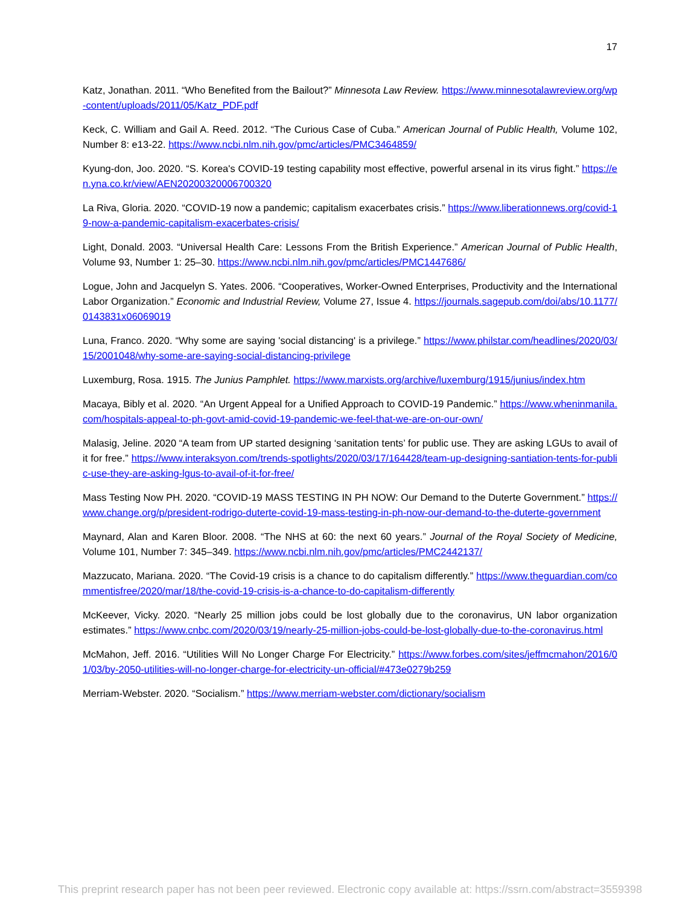17
Katz, Jonathan. 2011. “Who Benefited from the Bailout?” Minnesota Law Review. https://www.minnesotalawreview.org/wp-content/uploads/2011/05/Katz_PDF.pdf
Keck, C. William and Gail A. Reed. 2012. “The Curious Case of Cuba.” American Journal of Public Health, Volume 102, Number 8: e13-22. https://www.ncbi.nlm.nih.gov/pmc/articles/PMC3464859/
Kyung-don, Joo. 2020. “S. Korea's COVID-19 testing capability most effective, powerful arsenal in its virus fight.” https://en.yna.co.kr/view/AEN20200320006700320
La Riva, Gloria. 2020. “COVID-19 now a pandemic; capitalism exacerbates crisis.” https://www.liberationnews.org/covid-19-now-a-pandemic-capitalism-exacerbates-crisis/
Light, Donald. 2003. “Universal Health Care: Lessons From the British Experience.” American Journal of Public Health, Volume 93, Number 1: 25–30. https://www.ncbi.nlm.nih.gov/pmc/articles/PMC1447686/
Logue, John and Jacquelyn S. Yates. 2006. “Cooperatives, Worker-Owned Enterprises, Productivity and the International Labor Organization.” Economic and Industrial Review, Volume 27, Issue 4. https://journals.sagepub.com/doi/abs/10.1177/0143831x06069019
Luna, Franco. 2020. “Why some are saying 'social distancing' is a privilege.” https://www.philstar.com/headlines/2020/03/15/2001048/why-some-are-saying-social-distancing-privilege
Luxemburg, Rosa. 1915. The Junius Pamphlet. https://www.marxists.org/archive/luxemburg/1915/junius/index.htm
Macaya, Bibly et al. 2020. “An Urgent Appeal for a Unified Approach to COVID-19 Pandemic.” https://www.wheninmanila.com/hospitals-appeal-to-ph-govt-amid-covid-19-pandemic-we-feel-that-we-are-on-our-own/
Malasig, Jeline. 2020 “A team from UP started designing ‘sanitation tents’ for public use. They are asking LGUs to avail of it for free.” https://www.interaksyon.com/trends-spotlights/2020/03/17/164428/team-up-designing-santiation-tents-for-public-use-they-are-asking-lgus-to-avail-of-it-for-free/
Mass Testing Now PH. 2020. “COVID-19 MASS TESTING IN PH NOW: Our Demand to the Duterte Government.” https://www.change.org/p/president-rodrigo-duterte-covid-19-mass-testing-in-ph-now-our-demand-to-the-duterte-government
Maynard, Alan and Karen Bloor. 2008. “The NHS at 60: the next 60 years.” Journal of the Royal Society of Medicine, Volume 101, Number 7: 345–349. https://www.ncbi.nlm.nih.gov/pmc/articles/PMC2442137/
Mazzucato, Mariana. 2020. “The Covid-19 crisis is a chance to do capitalism differently.” https://www.theguardian.com/commentisfree/2020/mar/18/the-covid-19-crisis-is-a-chance-to-do-capitalism-differently
McKeever, Vicky. 2020. “Nearly 25 million jobs could be lost globally due to the coronavirus, UN labor organization estimates.” https://www.cnbc.com/2020/03/19/nearly-25-million-jobs-could-be-lost-globally-due-to-the-coronavirus.html
McMahon, Jeff. 2016. “Utilities Will No Longer Charge For Electricity.” https://www.forbes.com/sites/jeffmcmahon/2016/01/03/by-2050-utilities-will-no-longer-charge-for-electricity-un-official/#473e0279b259
Merriam-Webster. 2020. “Socialism.” https://www.merriam-webster.com/dictionary/socialism
This preprint research paper has not been peer reviewed. Electronic copy available at: https://ssrn.com/abstract=3559398